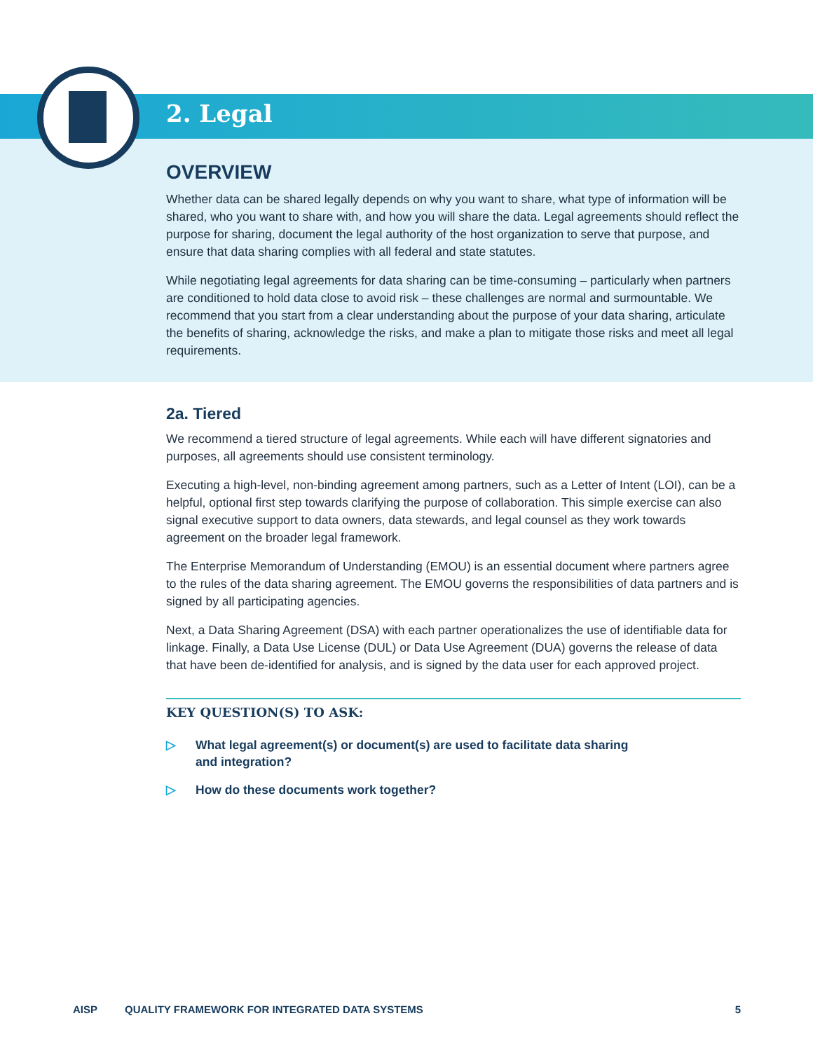2. Legal
OVERVIEW
Whether data can be shared legally depends on why you want to share, what type of information will be shared, who you want to share with, and how you will share the data. Legal agreements should reflect the purpose for sharing, document the legal authority of the host organization to serve that purpose, and ensure that data sharing complies with all federal and state statutes.
While negotiating legal agreements for data sharing can be time-consuming – particularly when partners are conditioned to hold data close to avoid risk – these challenges are normal and surmountable. We recommend that you start from a clear understanding about the purpose of your data sharing, articulate the benefits of sharing, acknowledge the risks, and make a plan to mitigate those risks and meet all legal requirements.
2a. Tiered
We recommend a tiered structure of legal agreements. While each will have different signatories and purposes, all agreements should use consistent terminology.
Executing a high-level, non-binding agreement among partners, such as a Letter of Intent (LOI), can be a helpful, optional first step towards clarifying the purpose of collaboration. This simple exercise can also signal executive support to data owners, data stewards, and legal counsel as they work towards agreement on the broader legal framework.
The Enterprise Memorandum of Understanding (EMOU) is an essential document where partners agree to the rules of the data sharing agreement. The EMOU governs the responsibilities of data partners and is signed by all participating agencies.
Next, a Data Sharing Agreement (DSA) with each partner operationalizes the use of identifiable data for linkage. Finally, a Data Use License (DUL) or Data Use Agreement (DUA) governs the release of data that have been de-identified for analysis, and is signed by the data user for each approved project.
KEY QUESTION(S) TO ASK:
▷ What legal agreement(s) or document(s) are used to facilitate data sharing
and integration?
▷ How do these documents work together?
AISP QUALITY FRAMEWORK FOR INTEGRATED DATA SYSTEMS
5